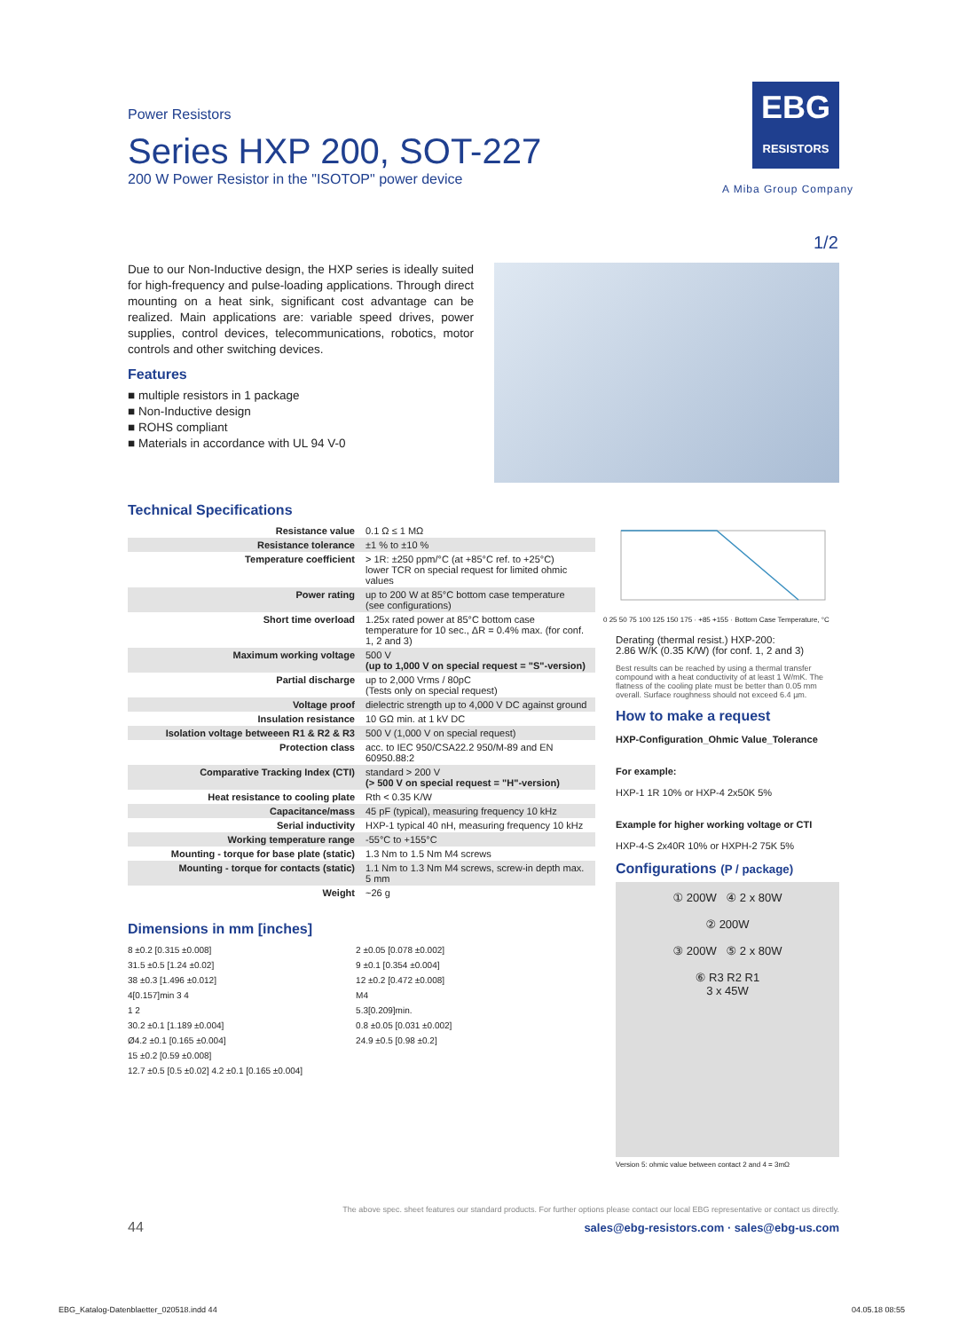Power Resistors
Series HXP 200, SOT-227
200 W Power Resistor in the "ISOTOP" power device
EBG
RESISTORS
A Miba Group Company
1/2
Due to our Non-Inductive design, the HXP series is ideally suited for high-frequency and pulse-loading applications. Through direct mounting on a heat sink, significant cost advantage can be realized. Main applications are: variable speed drives, power supplies, control devices, telecommunications, robotics, motor controls and other switching devices.
Features
■ multiple resistors in 1 package
■ Non-Inductive design
■ ROHS compliant
■ Materials in accordance with UL 94 V-0
Technical Specifications
| Resistance value | 0.1 Ω ≤ 1 MΩ |
| Resistance tolerance | ±1 % to ±10 % |
| Temperature coefficient | > 1R: ±250 ppm/°C (at +85°C ref. to +25°C) lower TCR on special request for limited ohmic values |
| Power rating | up to 200 W at 85°C bottom case temperature (see configurations) |
| Short time overload | 1.25x rated power at 85°C bottom case temperature for 10 sec., ΔR = 0.4% max. (for conf. 1, 2 and 3) |
| Maximum working voltage | 500 V (up to 1,000 V on special request = "S"-version) |
| Partial discharge | up to 2,000 Vrms / 80pC (Tests only on special request) |
| Voltage proof | dielectric strength up to 4,000 V DC against ground |
| Insulation resistance | 10 GΩ min. at 1 kV DC |
| Isolation voltage betweeen R1 & R2 & R3 | 500 V (1,000 V on special request) |
| Protection class | acc. to IEC 950/CSA22.2 950/M-89 and EN 60950.88:2 |
| Comparative Tracking Index (CTI) | standard > 200 V (> 500 V on special request = "H"-version) |
| Heat resistance to cooling plate | Rth < 0.35 K/W |
| Capacitance/mass | 45 pF (typical), measuring frequency 10 kHz |
| Serial inductivity | HXP-1 typical 40 nH, measuring frequency 10 kHz |
| Working temperature range | -55°C to +155°C |
| Mounting - torque for base plate (static) | 1.3 Nm to 1.5 Nm M4 screws |
| Mounting - torque for contacts (static) | 1.1 Nm to 1.3 Nm M4 screws, screw-in depth max. 5 mm |
| Weight | ~26 g |
Dimensions in mm [inches]
8 ±0.2 [0.315 ±0.008]
31.5 ±0.5 [1.24 ±0.02]
38 ±0.3 [1.496 ±0.012]
4[0.157]min 3 4
1 2
30.2 ±0.1 [1.189 ±0.004]
Ø4.2 ±0.1 [0.165 ±0.004]
15 ±0.2 [0.59 ±0.008]
12.7 ±0.5 [0.5 ±0.02] 4.2 ±0.1 [0.165 ±0.004]
2 ±0.05 [0.078 ±0.002]
9 ±0.1 [0.354 ±0.004]
12 ±0.2 [0.472 ±0.008]
M4
5.3[0.209]min.
0.8 ±0.05 [0.031 ±0.002]
24.9 ±0.5 [0.98 ±0.2]
0 25 50 75 100 125 150 175 · +85 +155 · Bottom Case Temperature, °C
Derating (thermal resist.) HXP-200:
2.86 W/K (0.35 K/W) (for conf. 1, 2 and 3)
Best results can be reached by using a thermal transfer compound with a heat conductivity of at least 1 W/mK. The flatness of the cooling plate must be better than 0.05 mm overall. Surface roughness should not exceed 6.4 µm.
How to make a request
HXP-Configuration_Ohmic Value_Tolerance
For example:
HXP-1 1R 10% or HXP-4 2x50K 5%
Example for higher working voltage or CTI
HXP-4-S 2x40R 10% or HXPH-2 75K 5%
Configurations (P / package)
① 200W ④ 2 x 80W
② 200W
③ 200W ⑤ 2 x 80W
⑥ R3 R2 R1
3 x 45W
Version 5: ohmic value between contact 2 and 4 = 3mΩ
The above spec. sheet features our standard products. For further options please contact our local EBG representative or contact us directly.
44
sales@ebg-resistors.com · sales@ebg-us.com
EBG_Katalog-Datenblaetter_020518.indd 44
04.05.18 08:55